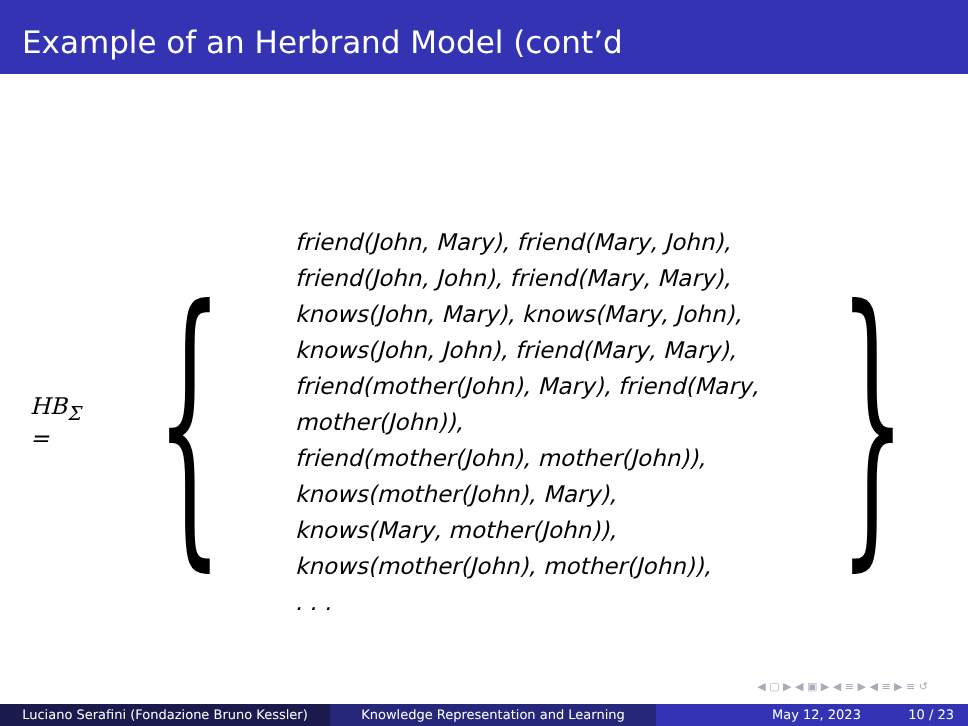Example of an Herbrand Model (cont’d
HB<sub>Σ</sub> =
{
friend(John, Mary), friend(Mary, John),
friend(John, John), friend(Mary, Mary),
knows(John, Mary), knows(Mary, John),
knows(John, John), friend(Mary, Mary),
friend(mother(John), Mary), friend(Mary, mother(John)),
friend(mother(John), mother(John)),
knows(mother(John), Mary), knows(Mary, mother(John)),
knows(mother(John), mother(John)),
. . .
}
◀ ▢ ▶ ◀ ▣ ▶ ◀ ≡ ▶ ◀ ≡ ▶ ≡ ↺
Luciano Serafini (Fondazione Bruno Kessler)
Knowledge Representation and Learning May 12, 2023 10 / 23